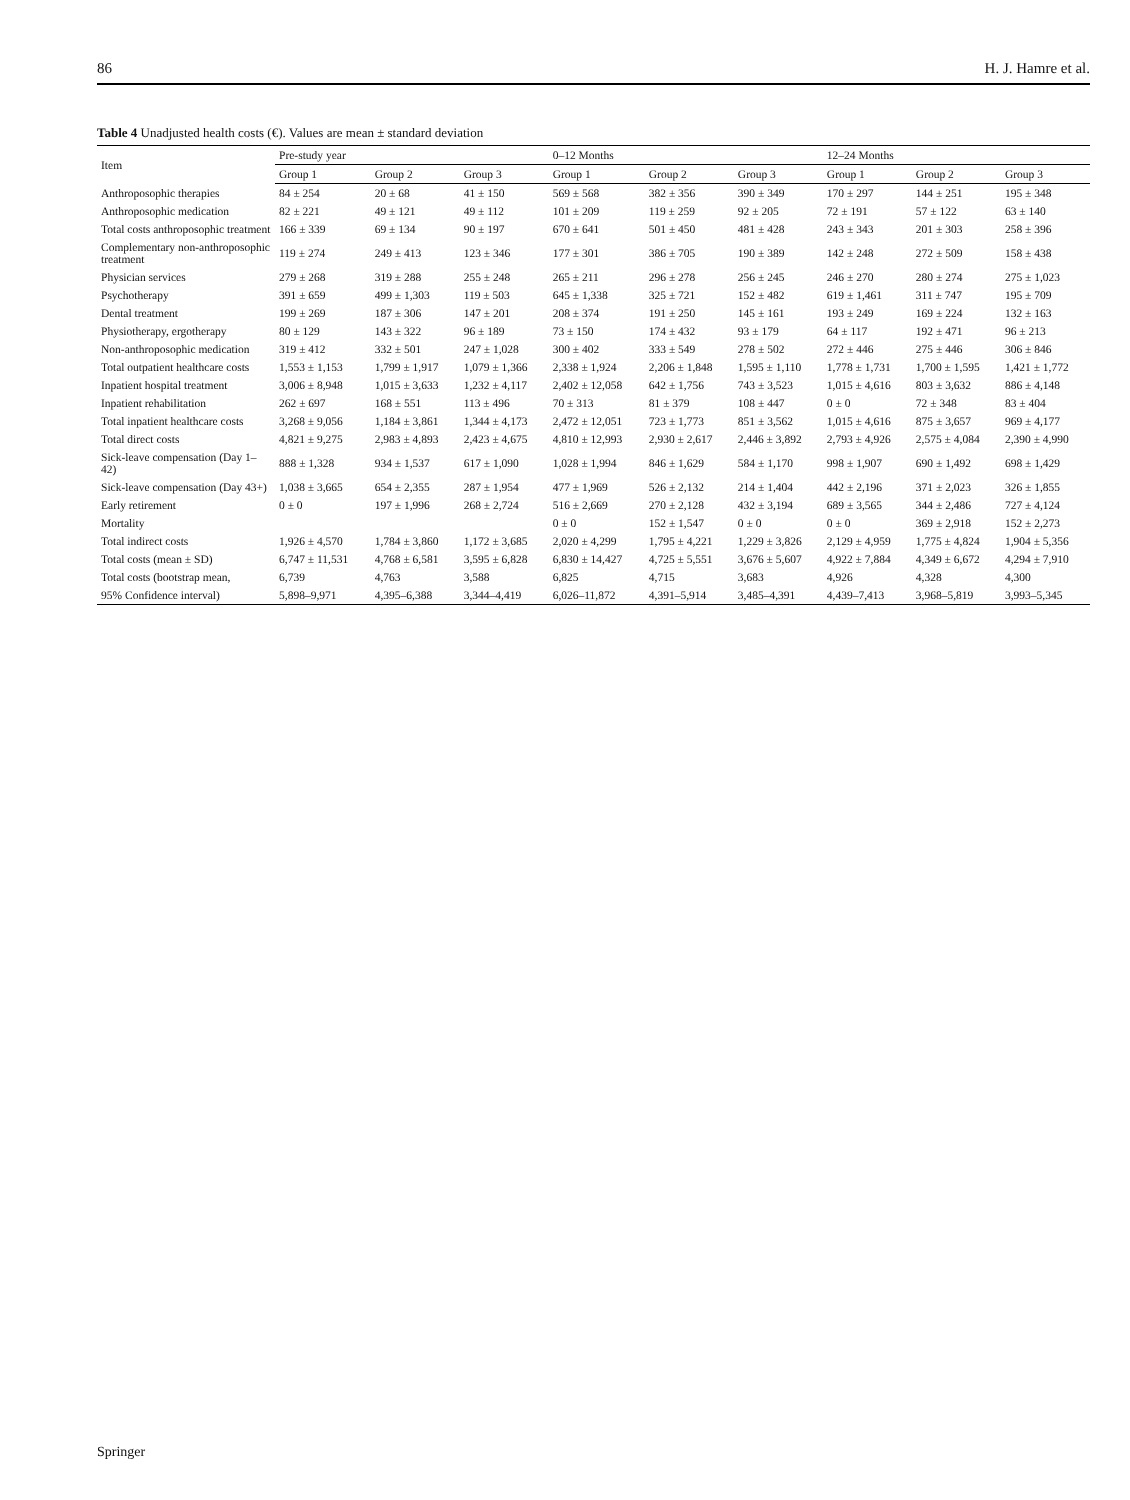86 H. J. Hamre et al.
Table 4 Unadjusted health costs (€). Values are mean ± standard deviation
| Item | Pre-study year | | | 0–12 Months | | | 12–24 Months | | |
| --- | --- | --- | --- | --- | --- | --- | --- | --- | --- |
| | Group 1 | Group 2 | Group 3 | Group 1 | Group 2 | Group 3 | Group 1 | Group 2 | Group 3 |
| Anthroposophic therapies | 84 ± 254 | 20 ± 68 | 41 ± 150 | 569 ± 568 | 382 ± 356 | 390 ± 349 | 170 ± 297 | 144 ± 251 | 195 ± 348 |
| Anthroposophic medication | 82 ± 221 | 49 ± 121 | 49 ± 112 | 101 ± 209 | 119 ± 259 | 92 ± 205 | 72 ± 191 | 57 ± 122 | 63 ± 140 |
| Total costs anthroposophic treatment | 166 ± 339 | 69 ± 134 | 90 ± 197 | 670 ± 641 | 501 ± 450 | 481 ± 428 | 243 ± 343 | 201 ± 303 | 258 ± 396 |
| Complementary non-anthroposophic treatment | 119 ± 274 | 249 ± 413 | 123 ± 346 | 177 ± 301 | 386 ± 705 | 190 ± 389 | 142 ± 248 | 272 ± 509 | 158 ± 438 |
| Physician services | 279 ± 268 | 319 ± 288 | 255 ± 248 | 265 ± 211 | 296 ± 278 | 256 ± 245 | 246 ± 270 | 280 ± 274 | 275 ± 1,023 |
| Psychotherapy | 391 ± 659 | 499 ± 1,303 | 119 ± 503 | 645 ± 1,338 | 325 ± 721 | 152 ± 482 | 619 ± 1,461 | 311 ± 747 | 195 ± 709 |
| Dental treatment | 199 ± 269 | 187 ± 306 | 147 ± 201 | 208 ± 374 | 191 ± 250 | 145 ± 161 | 193 ± 249 | 169 ± 224 | 132 ± 163 |
| Physiotherapy, ergotherapy | 80 ± 129 | 143 ± 322 | 96 ± 189 | 73 ± 150 | 174 ± 432 | 93 ± 179 | 64 ± 117 | 192 ± 471 | 96 ± 213 |
| Non-anthroposophic medication | 319 ± 412 | 332 ± 501 | 247 ± 1,028 | 300 ± 402 | 333 ± 549 | 278 ± 502 | 272 ± 446 | 275 ± 446 | 306 ± 846 |
| Total outpatient healthcare costs | 1,553 ± 1,153 | 1,799 ± 1,917 | 1,079 ± 1,366 | 2,338 ± 1,924 | 2,206 ± 1,848 | 1,595 ± 1,110 | 1,778 ± 1,731 | 1,700 ± 1,595 | 1,421 ± 1,772 |
| Inpatient hospital treatment | 3,006 ± 8,948 | 1,015 ± 3,633 | 1,232 ± 4,117 | 2,402 ± 12,058 | 642 ± 1,756 | 743 ± 3,523 | 1,015 ± 4,616 | 803 ± 3,632 | 886 ± 4,148 |
| Inpatient rehabilitation | 262 ± 697 | 168 ± 551 | 113 ± 496 | 70 ± 313 | 81 ± 379 | 108 ± 447 | 0 ± 0 | 72 ± 348 | 83 ± 404 |
| Total inpatient healthcare costs | 3,268 ± 9,056 | 1,184 ± 3,861 | 1,344 ± 4,173 | 2,472 ± 12,051 | 723 ± 1,773 | 851 ± 3,562 | 1,015 ± 4,616 | 875 ± 3,657 | 969 ± 4,177 |
| Total direct costs | 4,821 ± 9,275 | 2,983 ± 4,893 | 2,423 ± 4,675 | 4,810 ± 12,993 | 2,930 ± 2,617 | 2,446 ± 3,892 | 2,793 ± 4,926 | 2,575 ± 4,084 | 2,390 ± 4,990 |
| Sick-leave compensation (Day 1–42) | 888 ± 1,328 | 934 ± 1,537 | 617 ± 1,090 | 1,028 ± 1,994 | 846 ± 1,629 | 584 ± 1,170 | 998 ± 1,907 | 690 ± 1,492 | 698 ± 1,429 |
| Sick-leave compensation (Day 43+) | 1,038 ± 3,665 | 654 ± 2,355 | 287 ± 1,954 | 477 ± 1,969 | 526 ± 2,132 | 214 ± 1,404 | 442 ± 2,196 | 371 ± 2,023 | 326 ± 1,855 |
| Early retirement | 0 ± 0 | 197 ± 1,996 | 268 ± 2,724 | 516 ± 2,669 | 270 ± 2,128 | 432 ± 3,194 | 689 ± 3,565 | 344 ± 2,486 | 727 ± 4,124 |
| Mortality | | | | 0 ± 0 | 152 ± 1,547 | 0 ± 0 | 0 ± 0 | 369 ± 2,918 | 152 ± 2,273 |
| Total indirect costs | 1,926 ± 4,570 | 1,784 ± 3,860 | 1,172 ± 3,685 | 2,020 ± 4,299 | 1,795 ± 4,221 | 1,229 ± 3,826 | 2,129 ± 4,959 | 1,775 ± 4,824 | 1,904 ± 5,356 |
| Total costs (mean ± SD) | 6,747 ± 11,531 | 4,768 ± 6,581 | 3,595 ± 6,828 | 6,830 ± 14,427 | 4,725 ± 5,551 | 3,676 ± 5,607 | 4,922 ± 7,884 | 4,349 ± 6,672 | 4,294 ± 7,910 |
| Total costs (bootstrap mean, | 6,739 | 4,763 | 3,588 | 6,825 | 4,715 | 3,683 | 4,926 | 4,328 | 4,300 |
| 95% Confidence interval) | 5,898–9,971 | 4,395–6,388 | 3,344–4,419 | 6,026–11,872 | 4,391–5,914 | 3,485–4,391 | 4,439–7,413 | 3,968–5,819 | 3,993–5,345 |
Springer